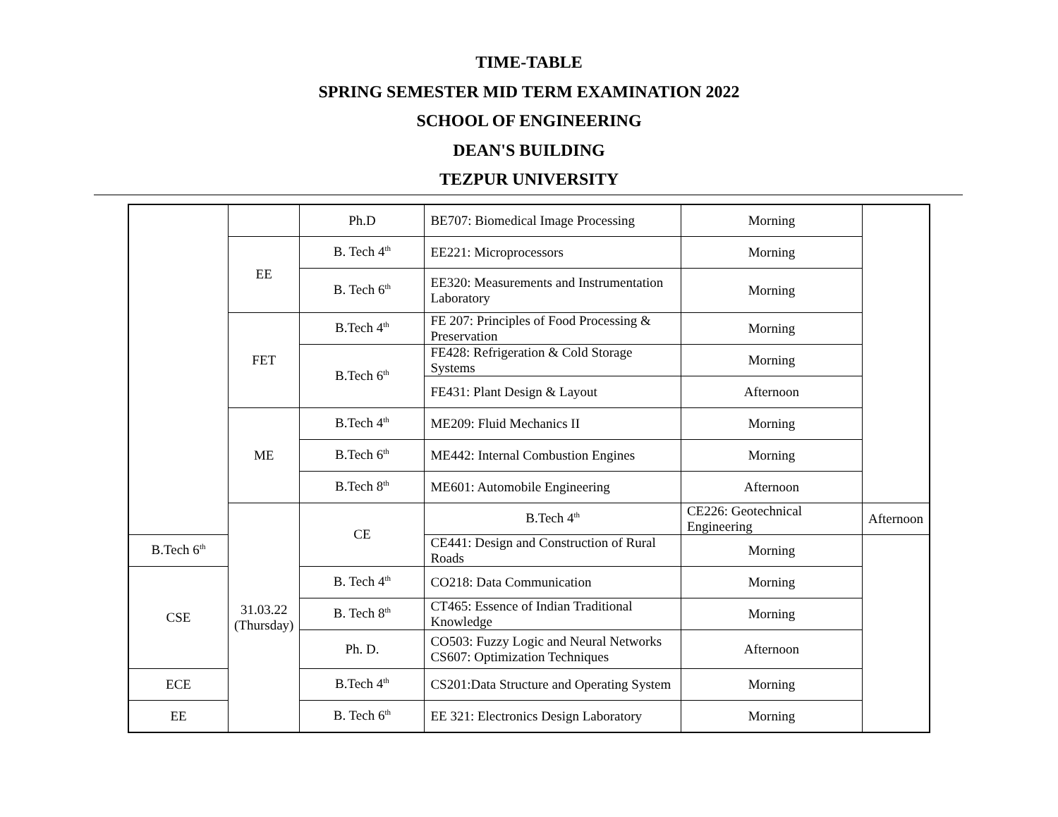TIME-TABLE
SPRING SEMESTER MID TERM EXAMINATION 2022
SCHOOL OF ENGINEERING
DEAN'S BUILDING
TEZPUR UNIVERSITY
| | | Ph.D | BE707: Biomedical Image Processing | Morning | |
| | EE | B. Tech 4<sup>th</sup> | EE221: Microprocessors | Morning | |
| | | B. Tech 6<sup>th</sup> | EE320: Measurements and Instrumentation Laboratory | Morning | |
| | FET | B.Tech 4<sup>th</sup> | FE 207: Principles of Food Processing & Preservation | Morning | |
| | | B.Tech 6<sup>th</sup> | FE428: Refrigeration & Cold Storage Systems | Morning | |
| | | | FE431: Plant Design & Layout | Afternoon | |
| | ME | B.Tech 4<sup>th</sup> | ME209: Fluid Mechanics II | Morning | |
| | | B.Tech 6<sup>th</sup> | ME442: Internal Combustion Engines | Morning | |
| | | B.Tech 8<sup>th</sup> | ME601: Automobile Engineering | Afternoon | |
| | 31.03.22 (Thursday) | CE | B.Tech 4<sup>th</sup> | CE226: Geotechnical Engineering | Afternoon |
| B.Tech 6<sup>th</sup> | | | CE441: Design and Construction of Rural Roads | Morning | |
| CSE | | B. Tech 4<sup>th</sup> | CO218: Data Communication | Morning | |
| | | B. Tech 8<sup>th</sup> | CT465: Essence of Indian Traditional Knowledge | Morning | |
| | | Ph. D. | CO503: Fuzzy Logic and Neural Networks CS607: Optimization Techniques | Afternoon | |
| ECE | | B.Tech 4<sup>th</sup> | CS201:Data Structure and Operating System | Morning | |
| EE | | B. Tech 6<sup>th</sup> | EE 321: Electronics Design Laboratory | Morning | |